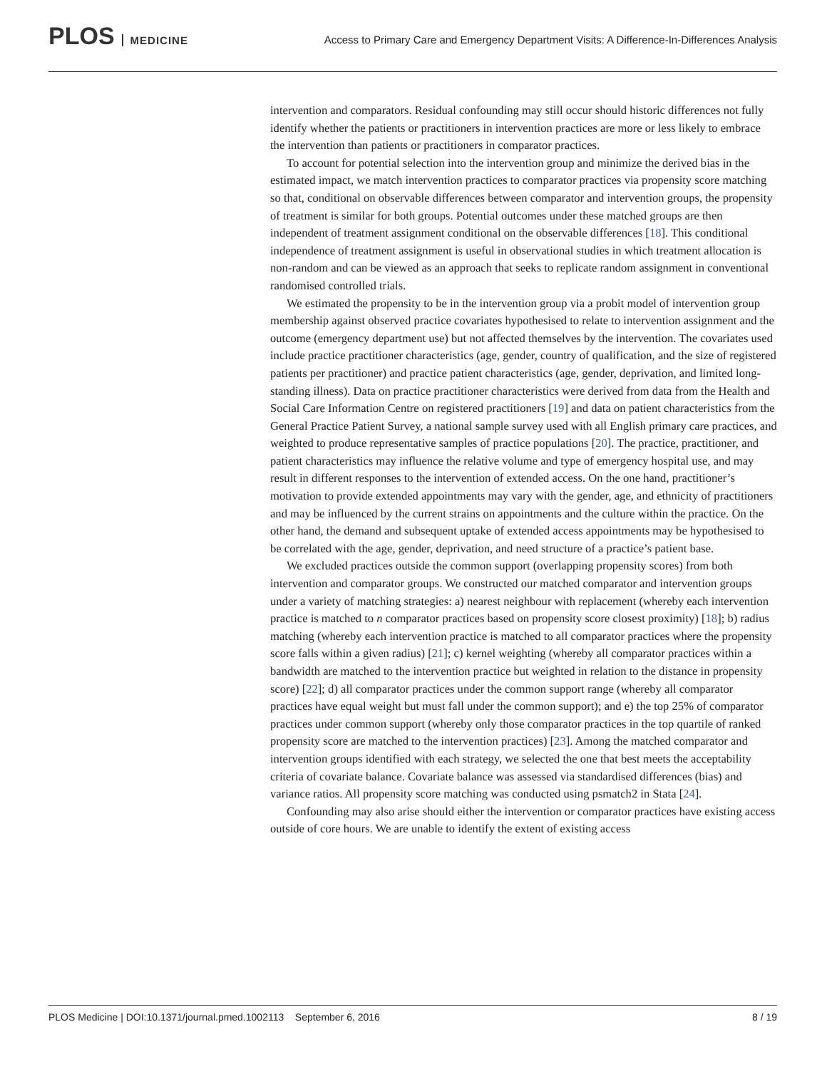PLOS MEDICINE
Access to Primary Care and Emergency Department Visits: A Difference-In-Differences Analysis
intervention and comparators. Residual confounding may still occur should historic differences not fully identify whether the patients or practitioners in intervention practices are more or less likely to embrace the intervention than patients or practitioners in comparator practices.
To account for potential selection into the intervention group and minimize the derived bias in the estimated impact, we match intervention practices to comparator practices via propensity score matching so that, conditional on observable differences between comparator and intervention groups, the propensity of treatment is similar for both groups. Potential outcomes under these matched groups are then independent of treatment assignment conditional on the observable differences [18]. This conditional independence of treatment assignment is useful in observational studies in which treatment allocation is non-random and can be viewed as an approach that seeks to replicate random assignment in conventional randomised controlled trials.
We estimated the propensity to be in the intervention group via a probit model of intervention group membership against observed practice covariates hypothesised to relate to intervention assignment and the outcome (emergency department use) but not affected themselves by the intervention. The covariates used include practice practitioner characteristics (age, gender, country of qualification, and the size of registered patients per practitioner) and practice patient characteristics (age, gender, deprivation, and limited long-standing illness). Data on practice practitioner characteristics were derived from data from the Health and Social Care Information Centre on registered practitioners [19] and data on patient characteristics from the General Practice Patient Survey, a national sample survey used with all English primary care practices, and weighted to produce representative samples of practice populations [20]. The practice, practitioner, and patient characteristics may influence the relative volume and type of emergency hospital use, and may result in different responses to the intervention of extended access. On the one hand, practitioner’s motivation to provide extended appointments may vary with the gender, age, and ethnicity of practitioners and may be influenced by the current strains on appointments and the culture within the practice. On the other hand, the demand and subsequent uptake of extended access appointments may be hypothesised to be correlated with the age, gender, deprivation, and need structure of a practice’s patient base.
We excluded practices outside the common support (overlapping propensity scores) from both intervention and comparator groups. We constructed our matched comparator and intervention groups under a variety of matching strategies: a) nearest neighbour with replacement (whereby each intervention practice is matched to n comparator practices based on propensity score closest proximity) [18]; b) radius matching (whereby each intervention practice is matched to all comparator practices where the propensity score falls within a given radius) [21]; c) kernel weighting (whereby all comparator practices within a bandwidth are matched to the intervention practice but weighted in relation to the distance in propensity score) [22]; d) all comparator practices under the common support range (whereby all comparator practices have equal weight but must fall under the common support); and e) the top 25% of comparator practices under common support (whereby only those comparator practices in the top quartile of ranked propensity score are matched to the intervention practices) [23]. Among the matched comparator and intervention groups identified with each strategy, we selected the one that best meets the acceptability criteria of covariate balance. Covariate balance was assessed via standardised differences (bias) and variance ratios. All propensity score matching was conducted using psmatch2 in Stata [24].
Confounding may also arise should either the intervention or comparator practices have existing access outside of core hours. We are unable to identify the extent of existing access
PLOS Medicine | DOI:10.1371/journal.pmed.1002113 September 6, 2016 8 / 19